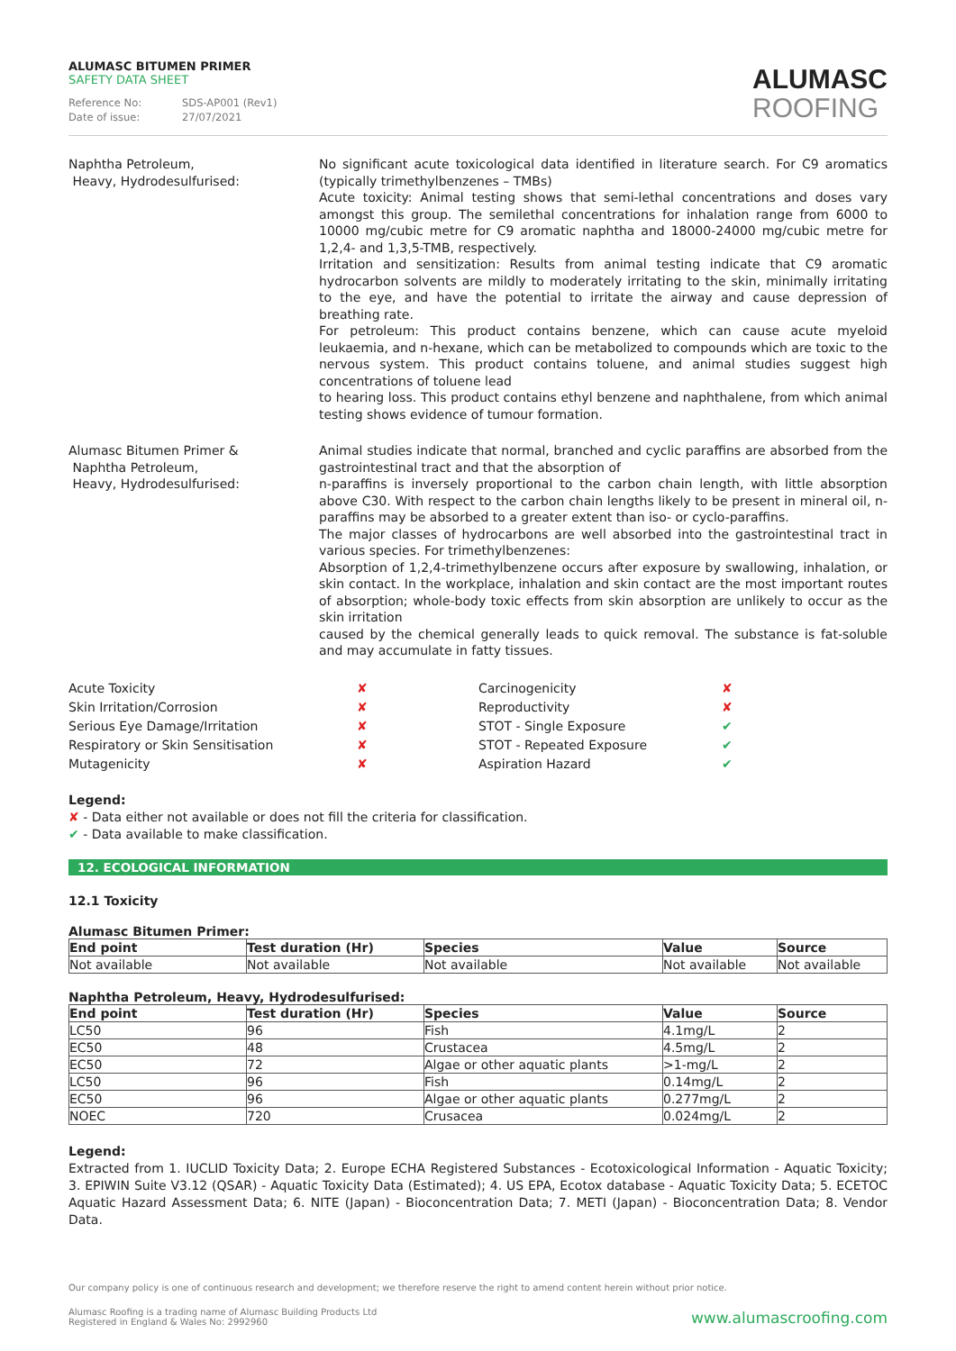ALUMASC BITUMEN PRIMER
SAFETY DATA SHEET
Reference No: SDS-AP001 (Rev1)
Date of issue: 27/07/2021
ALUMASC
ROOFING
Naphtha Petroleum,
Heavy, Hydrodesulfurised:
No significant acute toxicological data identified in literature search. For C9 aromatics (typically trimethylbenzenes – TMBs)
Acute toxicity: Animal testing shows that semi-lethal concentrations and doses vary amongst this group. The semilethal concentrations for inhalation range from 6000 to 10000 mg/cubic metre for C9 aromatic naphtha and 18000-24000 mg/cubic metre for 1,2,4- and 1,3,5-TMB, respectively.
Irritation and sensitization: Results from animal testing indicate that C9 aromatic hydrocarbon solvents are mildly to moderately irritating to the skin, minimally irritating to the eye, and have the potential to irritate the airway and cause depression of breathing rate.
For petroleum: This product contains benzene, which can cause acute myeloid leukaemia, and n-hexane, which can be metabolized to compounds which are toxic to the nervous system. This product contains toluene, and animal studies suggest high concentrations of toluene lead
to hearing loss. This product contains ethyl benzene and naphthalene, from which animal testing shows evidence of tumour formation.
Alumasc Bitumen Primer &
Naphtha Petroleum,
Heavy, Hydrodesulfurised:
Animal studies indicate that normal, branched and cyclic paraffins are absorbed from the gastrointestinal tract and that the absorption of
n-paraffins is inversely proportional to the carbon chain length, with little absorption above C30. With respect to the carbon chain lengths likely to be present in mineral oil, n-paraffins may be absorbed to a greater extent than iso- or cyclo-paraffins.
The major classes of hydrocarbons are well absorbed into the gastrointestinal tract in various species. For trimethylbenzenes:
Absorption of 1,2,4-trimethylbenzene occurs after exposure by swallowing, inhalation, or skin contact. In the workplace, inhalation and skin contact are the most important routes of absorption; whole-body toxic effects from skin absorption are unlikely to occur as the skin irritation
caused by the chemical generally leads to quick removal. The substance is fat-soluble and may accumulate in fatty tissues.
Acute Toxicity
✘
Carcinogenicity
✘
Skin Irritation/Corrosion
✘
Reproductivity
✘
Serious Eye Damage/Irritation
✘
STOT - Single Exposure
✔
Respiratory or Skin Sensitisation
✘
STOT - Repeated Exposure
✔
Mutagenicity
✘
Aspiration Hazard
✔
Legend:
✘ - Data either not available or does not fill the criteria for classification.
✔ - Data available to make classification.
12. ECOLOGICAL INFORMATION
12.1 Toxicity
Alumasc Bitumen Primer:
| End point | Test duration (Hr) | Species | Value | Source |
| --- | --- | --- | --- | --- |
| Not available | Not available | Not available | Not available | Not available |
Naphtha Petroleum, Heavy, Hydrodesulfurised:
| End point | Test duration (Hr) | Species | Value | Source |
| --- | --- | --- | --- | --- |
| LC50 | 96 | Fish | 4.1mg/L | 2 |
| EC50 | 48 | Crustacea | 4.5mg/L | 2 |
| EC50 | 72 | Algae or other aquatic plants | >1-mg/L | 2 |
| LC50 | 96 | Fish | 0.14mg/L | 2 |
| EC50 | 96 | Algae or other aquatic plants | 0.277mg/L | 2 |
| NOEC | 720 | Crusacea | 0.024mg/L | 2 |
Legend:
Extracted from 1. IUCLID Toxicity Data; 2. Europe ECHA Registered Substances - Ecotoxicological Information - Aquatic Toxicity; 3. EPIWIN Suite V3.12 (QSAR) - Aquatic Toxicity Data (Estimated); 4. US EPA, Ecotox database - Aquatic Toxicity Data; 5. ECETOC Aquatic Hazard Assessment Data; 6. NITE (Japan) - Bioconcentration Data; 7. METI (Japan) - Bioconcentration Data; 8. Vendor Data.
Our company policy is one of continuous research and development; we therefore reserve the right to amend content herein without prior notice.
Alumasc Roofing is a trading name of Alumasc Building Products Ltd
Registered in England & Wales No: 2992960
www.alumascroofing.com